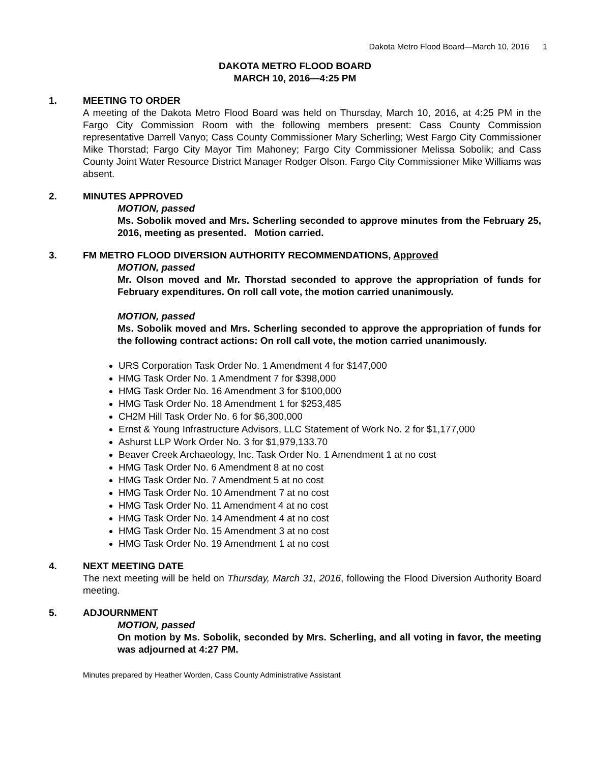Dakota Metro Flood Board—March 10, 2016 1
DAKOTA METRO FLOOD BOARD
MARCH 10, 2016—4:25 PM
1. MEETING TO ORDER
A meeting of the Dakota Metro Flood Board was held on Thursday, March 10, 2016, at 4:25 PM in the Fargo City Commission Room with the following members present: Cass County Commission representative Darrell Vanyo; Cass County Commissioner Mary Scherling; West Fargo City Commissioner Mike Thorstad; Fargo City Mayor Tim Mahoney; Fargo City Commissioner Melissa Sobolik; and Cass County Joint Water Resource District Manager Rodger Olson. Fargo City Commissioner Mike Williams was absent.
2. MINUTES APPROVED
MOTION, passed
Ms. Sobolik moved and Mrs. Scherling seconded to approve minutes from the February 25, 2016, meeting as presented. Motion carried.
3. FM METRO FLOOD DIVERSION AUTHORITY RECOMMENDATIONS, Approved
MOTION, passed
Mr. Olson moved and Mr. Thorstad seconded to approve the appropriation of funds for February expenditures. On roll call vote, the motion carried unanimously.
MOTION, passed
Ms. Sobolik moved and Mrs. Scherling seconded to approve the appropriation of funds for the following contract actions: On roll call vote, the motion carried unanimously.
URS Corporation Task Order No. 1 Amendment 4 for $147,000
HMG Task Order No. 1 Amendment 7 for $398,000
HMG Task Order No. 16 Amendment 3 for $100,000
HMG Task Order No. 18 Amendment 1 for $253,485
CH2M Hill Task Order No. 6 for $6,300,000
Ernst & Young Infrastructure Advisors, LLC Statement of Work No. 2 for $1,177,000
Ashurst LLP Work Order No. 3 for $1,979,133.70
Beaver Creek Archaeology, Inc. Task Order No. 1 Amendment 1 at no cost
HMG Task Order No. 6 Amendment 8 at no cost
HMG Task Order No. 7 Amendment 5 at no cost
HMG Task Order No. 10 Amendment 7 at no cost
HMG Task Order No. 11 Amendment 4 at no cost
HMG Task Order No. 14 Amendment 4 at no cost
HMG Task Order No. 15 Amendment 3 at no cost
HMG Task Order No. 19 Amendment 1 at no cost
4. NEXT MEETING DATE
The next meeting will be held on Thursday, March 31, 2016, following the Flood Diversion Authority Board meeting.
5. ADJOURNMENT
MOTION, passed
On motion by Ms. Sobolik, seconded by Mrs. Scherling, and all voting in favor, the meeting was adjourned at 4:27 PM.
Minutes prepared by Heather Worden, Cass County Administrative Assistant